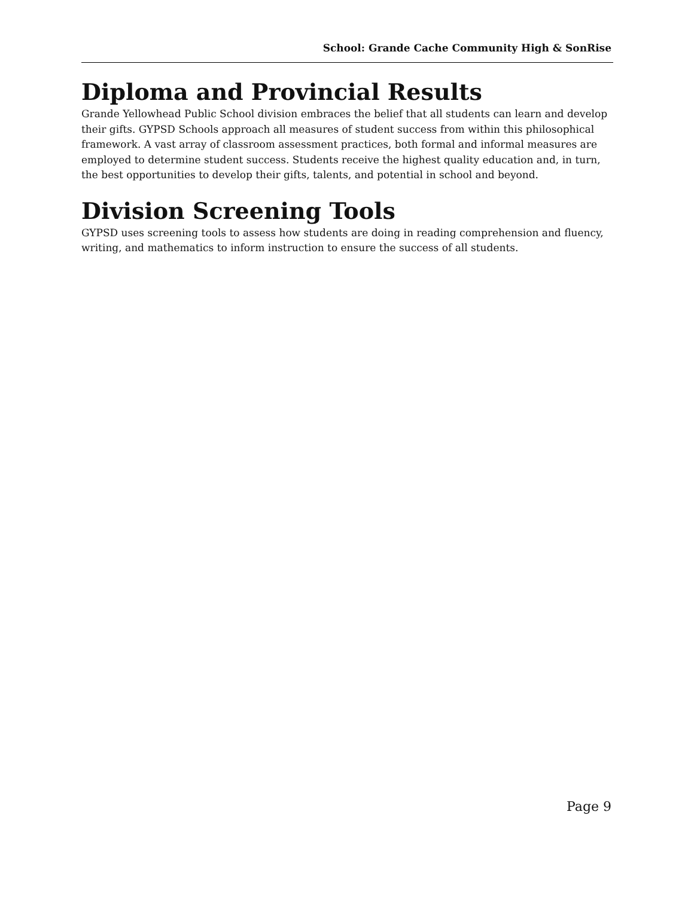School: Grande Cache Community High & SonRise
Diploma and Provincial Results
Grande Yellowhead Public School division embraces the belief that all students can learn and develop their gifts. GYPSD Schools approach all measures of student success from within this philosophical framework. A vast array of classroom assessment practices, both formal and informal measures are employed to determine student success. Students receive the highest quality education and, in turn, the best opportunities to develop their gifts, talents, and potential in school and beyond.
Division Screening Tools
GYPSD uses screening tools to assess how students are doing in reading comprehension and fluency, writing, and mathematics to inform instruction to ensure the success of all students.
Page 9